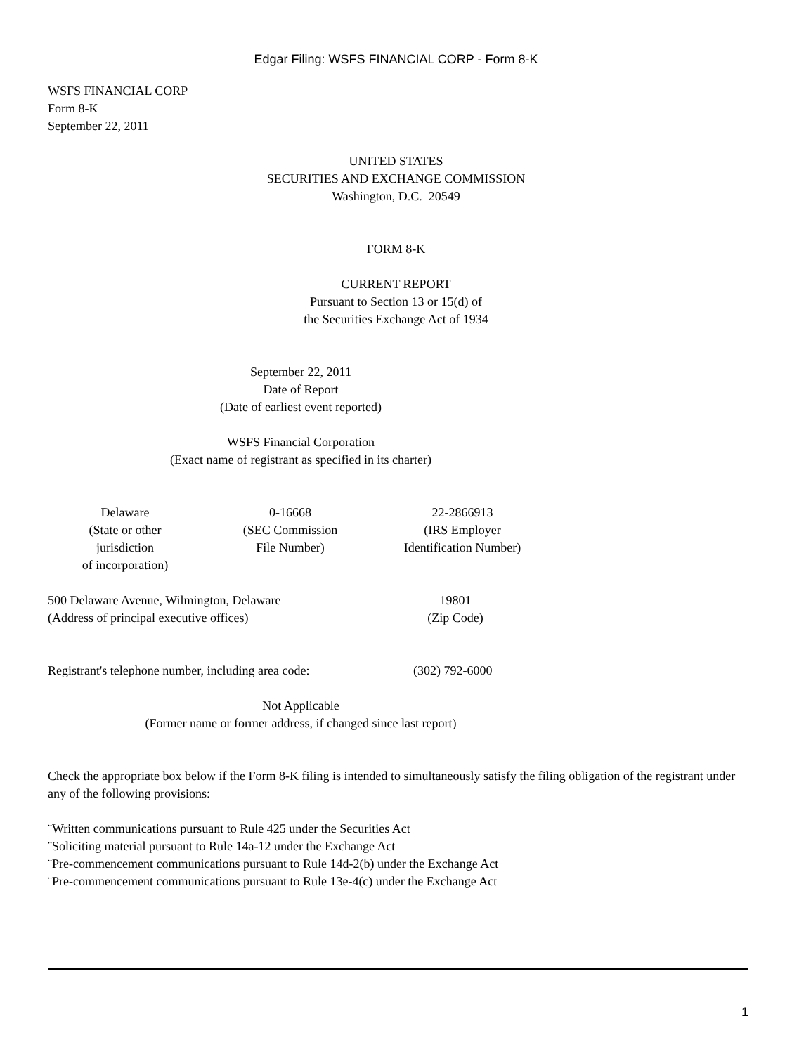Edgar Filing: WSFS FINANCIAL CORP - Form 8-K
WSFS FINANCIAL CORP
Form 8-K
September 22, 2011
UNITED STATES
SECURITIES AND EXCHANGE COMMISSION
Washington, D.C. 20549
FORM 8-K
CURRENT REPORT
Pursuant to Section 13 or 15(d) of
the Securities Exchange Act of 1934
September 22, 2011
Date of Report
(Date of earliest event reported)
WSFS Financial Corporation
(Exact name of registrant as specified in its charter)
| Delaware (State or other jurisdiction of incorporation) | 0-16668 (SEC Commission File Number) | 22-2866913 (IRS Employer Identification Number) |
| 500 Delaware Avenue, Wilmington, Delaware (Address of principal executive offices) | 19801 (Zip Code) |
| Registrant's telephone number, including area code: | (302) 792-6000 |
Not Applicable
(Former name or former address, if changed since last report)
Check the appropriate box below if the Form 8-K filing is intended to simultaneously satisfy the filing obligation of the registrant under any of the following provisions:
¨Written communications pursuant to Rule 425 under the Securities Act
¨Soliciting material pursuant to Rule 14a-12 under the Exchange Act
¨Pre-commencement communications pursuant to Rule 14d-2(b) under the Exchange Act
¨Pre-commencement communications pursuant to Rule 13e-4(c) under the Exchange Act
1